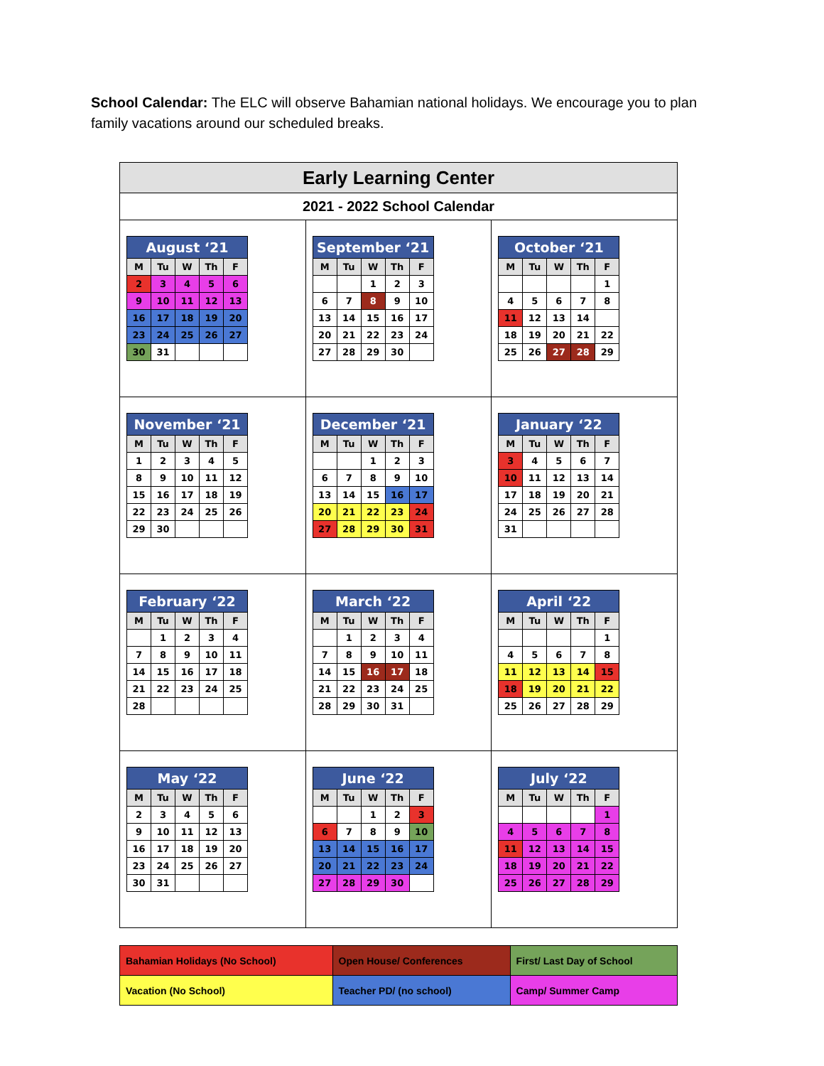School Calendar: The ELC will observe Bahamian national holidays. We encourage you to plan family vacations around our scheduled breaks.
| Early Learning Center | | |
| 2021 - 2022 School Calendar | | |
| / August ‘21 / / / / / / --- / --- / --- / --- / --- / / M / Tu / W / Th / F / / 2 / 3 / 4 / 5 / 6 / / 9 / 10 / 11 / 12 / 13 / / 16 / 17 / 18 / 19 / 20 / / 23 / 24 / 25 / 26 / 27 / / 30 / 31 / / / / | / September ‘21 / / / / / / --- / --- / --- / --- / --- / / M / Tu / W / Th / F / / / / 1 / 2 / 3 / / 6 / 7 / 8 / 9 / 10 / / 13 / 14 / 15 / 16 / 17 / / 20 / 21 / 22 / 23 / 24 / / 27 / 28 / 29 / 30 / / | / October ‘21 / / / / / / --- / --- / --- / --- / --- / / M / Tu / W / Th / F / / / / / / 1 / / 4 / 5 / 6 / 7 / 8 / / 11 / 12 / 13 / 14 / / / 18 / 19 / 20 / 21 / 22 / / 25 / 26 / 27 / 28 / 29 / |
| / November ‘21 / / / / / / --- / --- / --- / --- / --- / / M / Tu / W / Th / F / / 1 / 2 / 3 / 4 / 5 / / 8 / 9 / 10 / 11 / 12 / / 15 / 16 / 17 / 18 / 19 / / 22 / 23 / 24 / 25 / 26 / / 29 / 30 / / / / | / December ‘21 / / / / / / --- / --- / --- / --- / --- / / M / Tu / W / Th / F / / / / 1 / 2 / 3 / / 6 / 7 / 8 / 9 / 10 / / 13 / 14 / 15 / 16 / 17 / / 20 / 21 / 22 / 23 / 24 / / 27 / 28 / 29 / 30 / 31 / | / January ‘22 / / / / / / --- / --- / --- / --- / --- / / M / Tu / W / Th / F / / 3 / 4 / 5 / 6 / 7 / / 10 / 11 / 12 / 13 / 14 / / 17 / 18 / 19 / 20 / 21 / / 24 / 25 / 26 / 27 / 28 / / 31 / / / / / |
| / February ‘22 / / / / / / --- / --- / --- / --- / --- / / M / Tu / W / Th / F / / / 1 / 2 / 3 / 4 / / 7 / 8 / 9 / 10 / 11 / / 14 / 15 / 16 / 17 / 18 / / 21 / 22 / 23 / 24 / 25 / / 28 / / / / / | / March ‘22 / / / / / / --- / --- / --- / --- / --- / / M / Tu / W / Th / F / / / 1 / 2 / 3 / 4 / / 7 / 8 / 9 / 10 / 11 / / 14 / 15 / 16 / 17 / 18 / / 21 / 22 / 23 / 24 / 25 / / 28 / 29 / 30 / 31 / / | / April ‘22 / / / / / / --- / --- / --- / --- / --- / / M / Tu / W / Th / F / / / / / / 1 / / 4 / 5 / 6 / 7 / 8 / / 11 / 12 / 13 / 14 / 15 / / 18 / 19 / 20 / 21 / 22 / / 25 / 26 / 27 / 28 / 29 / |
| / May ‘22 / / / / / / --- / --- / --- / --- / --- / / M / Tu / W / Th / F / / 2 / 3 / 4 / 5 / 6 / / 9 / 10 / 11 / 12 / 13 / / 16 / 17 / 18 / 19 / 20 / / 23 / 24 / 25 / 26 / 27 / / 30 / 31 / / / / | / June ‘22 / / / / / / --- / --- / --- / --- / --- / / M / Tu / W / Th / F / / / / 1 / 2 / 3 / / 6 / 7 / 8 / 9 / 10 / / 13 / 14 / 15 / 16 / 17 / / 20 / 21 / 22 / 23 / 24 / / 27 / 28 / 29 / 30 / / | / July ‘22 / / / / / / --- / --- / --- / --- / --- / / M / Tu / W / Th / F / / / / / / 1 / / 4 / 5 / 6 / 7 / 8 / / 11 / 12 / 13 / 14 / 15 / / 18 / 19 / 20 / 21 / 22 / / 25 / 26 / 27 / 28 / 29 / |
| Bahamian Holidays (No School) | Open House/ Conferences | First/ Last Day of School |
| Vacation (No School) | Teacher PD/ (no school) | Camp/ Summer Camp |